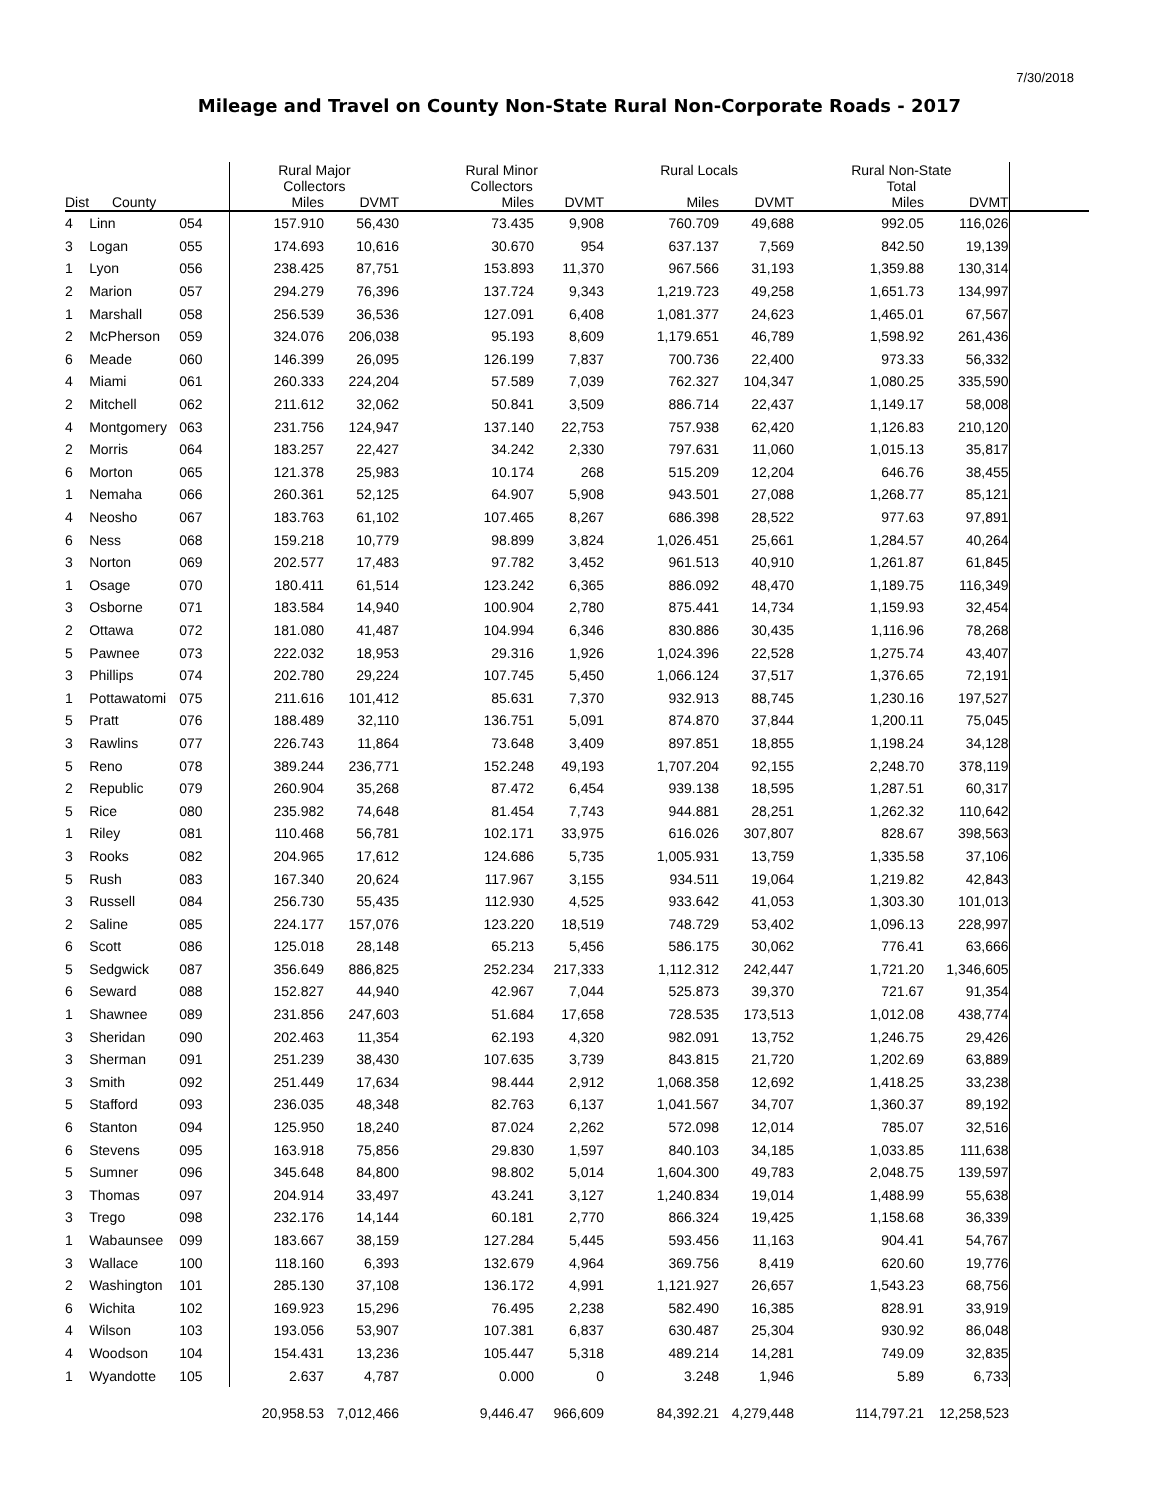7/30/2018
Mileage and Travel on County Non-State Rural Non-Corporate Roads - 2017
| | | | Rural Major Collectors | | Rural Minor Collectors | | Rural Locals | | Rural Non-State Total | | |
| --- | --- | --- | --- | --- | --- | --- | --- | --- | --- | --- | --- |
| Dist | County | | Miles | DVMT | Miles | DVMT | Miles | DVMT | Miles | DVMT | |
| 4 | Linn | 054 | 157.910 | 56,430 | 73.435 | 9,908 | 760.709 | 49,688 | 992.05 | 116,026 | |
| 3 | Logan | 055 | 174.693 | 10,616 | 30.670 | 954 | 637.137 | 7,569 | 842.50 | 19,139 | |
| 1 | Lyon | 056 | 238.425 | 87,751 | 153.893 | 11,370 | 967.566 | 31,193 | 1,359.88 | 130,314 | |
| 2 | Marion | 057 | 294.279 | 76,396 | 137.724 | 9,343 | 1,219.723 | 49,258 | 1,651.73 | 134,997 | |
| 1 | Marshall | 058 | 256.539 | 36,536 | 127.091 | 6,408 | 1,081.377 | 24,623 | 1,465.01 | 67,567 | |
| 2 | McPherson | 059 | 324.076 | 206,038 | 95.193 | 8,609 | 1,179.651 | 46,789 | 1,598.92 | 261,436 | |
| 6 | Meade | 060 | 146.399 | 26,095 | 126.199 | 7,837 | 700.736 | 22,400 | 973.33 | 56,332 | |
| 4 | Miami | 061 | 260.333 | 224,204 | 57.589 | 7,039 | 762.327 | 104,347 | 1,080.25 | 335,590 | |
| 2 | Mitchell | 062 | 211.612 | 32,062 | 50.841 | 3,509 | 886.714 | 22,437 | 1,149.17 | 58,008 | |
| 4 | Montgomery | 063 | 231.756 | 124,947 | 137.140 | 22,753 | 757.938 | 62,420 | 1,126.83 | 210,120 | |
| 2 | Morris | 064 | 183.257 | 22,427 | 34.242 | 2,330 | 797.631 | 11,060 | 1,015.13 | 35,817 | |
| 6 | Morton | 065 | 121.378 | 25,983 | 10.174 | 268 | 515.209 | 12,204 | 646.76 | 38,455 | |
| 1 | Nemaha | 066 | 260.361 | 52,125 | 64.907 | 5,908 | 943.501 | 27,088 | 1,268.77 | 85,121 | |
| 4 | Neosho | 067 | 183.763 | 61,102 | 107.465 | 8,267 | 686.398 | 28,522 | 977.63 | 97,891 | |
| 6 | Ness | 068 | 159.218 | 10,779 | 98.899 | 3,824 | 1,026.451 | 25,661 | 1,284.57 | 40,264 | |
| 3 | Norton | 069 | 202.577 | 17,483 | 97.782 | 3,452 | 961.513 | 40,910 | 1,261.87 | 61,845 | |
| 1 | Osage | 070 | 180.411 | 61,514 | 123.242 | 6,365 | 886.092 | 48,470 | 1,189.75 | 116,349 | |
| 3 | Osborne | 071 | 183.584 | 14,940 | 100.904 | 2,780 | 875.441 | 14,734 | 1,159.93 | 32,454 | |
| 2 | Ottawa | 072 | 181.080 | 41,487 | 104.994 | 6,346 | 830.886 | 30,435 | 1,116.96 | 78,268 | |
| 5 | Pawnee | 073 | 222.032 | 18,953 | 29.316 | 1,926 | 1,024.396 | 22,528 | 1,275.74 | 43,407 | |
| 3 | Phillips | 074 | 202.780 | 29,224 | 107.745 | 5,450 | 1,066.124 | 37,517 | 1,376.65 | 72,191 | |
| 1 | Pottawatomi | 075 | 211.616 | 101,412 | 85.631 | 7,370 | 932.913 | 88,745 | 1,230.16 | 197,527 | |
| 5 | Pratt | 076 | 188.489 | 32,110 | 136.751 | 5,091 | 874.870 | 37,844 | 1,200.11 | 75,045 | |
| 3 | Rawlins | 077 | 226.743 | 11,864 | 73.648 | 3,409 | 897.851 | 18,855 | 1,198.24 | 34,128 | |
| 5 | Reno | 078 | 389.244 | 236,771 | 152.248 | 49,193 | 1,707.204 | 92,155 | 2,248.70 | 378,119 | |
| 2 | Republic | 079 | 260.904 | 35,268 | 87.472 | 6,454 | 939.138 | 18,595 | 1,287.51 | 60,317 | |
| 5 | Rice | 080 | 235.982 | 74,648 | 81.454 | 7,743 | 944.881 | 28,251 | 1,262.32 | 110,642 | |
| 1 | Riley | 081 | 110.468 | 56,781 | 102.171 | 33,975 | 616.026 | 307,807 | 828.67 | 398,563 | |
| 3 | Rooks | 082 | 204.965 | 17,612 | 124.686 | 5,735 | 1,005.931 | 13,759 | 1,335.58 | 37,106 | |
| 5 | Rush | 083 | 167.340 | 20,624 | 117.967 | 3,155 | 934.511 | 19,064 | 1,219.82 | 42,843 | |
| 3 | Russell | 084 | 256.730 | 55,435 | 112.930 | 4,525 | 933.642 | 41,053 | 1,303.30 | 101,013 | |
| 2 | Saline | 085 | 224.177 | 157,076 | 123.220 | 18,519 | 748.729 | 53,402 | 1,096.13 | 228,997 | |
| 6 | Scott | 086 | 125.018 | 28,148 | 65.213 | 5,456 | 586.175 | 30,062 | 776.41 | 63,666 | |
| 5 | Sedgwick | 087 | 356.649 | 886,825 | 252.234 | 217,333 | 1,112.312 | 242,447 | 1,721.20 | 1,346,605 | |
| 6 | Seward | 088 | 152.827 | 44,940 | 42.967 | 7,044 | 525.873 | 39,370 | 721.67 | 91,354 | |
| 1 | Shawnee | 089 | 231.856 | 247,603 | 51.684 | 17,658 | 728.535 | 173,513 | 1,012.08 | 438,774 | |
| 3 | Sheridan | 090 | 202.463 | 11,354 | 62.193 | 4,320 | 982.091 | 13,752 | 1,246.75 | 29,426 | |
| 3 | Sherman | 091 | 251.239 | 38,430 | 107.635 | 3,739 | 843.815 | 21,720 | 1,202.69 | 63,889 | |
| 3 | Smith | 092 | 251.449 | 17,634 | 98.444 | 2,912 | 1,068.358 | 12,692 | 1,418.25 | 33,238 | |
| 5 | Stafford | 093 | 236.035 | 48,348 | 82.763 | 6,137 | 1,041.567 | 34,707 | 1,360.37 | 89,192 | |
| 6 | Stanton | 094 | 125.950 | 18,240 | 87.024 | 2,262 | 572.098 | 12,014 | 785.07 | 32,516 | |
| 6 | Stevens | 095 | 163.918 | 75,856 | 29.830 | 1,597 | 840.103 | 34,185 | 1,033.85 | 111,638 | |
| 5 | Sumner | 096 | 345.648 | 84,800 | 98.802 | 5,014 | 1,604.300 | 49,783 | 2,048.75 | 139,597 | |
| 3 | Thomas | 097 | 204.914 | 33,497 | 43.241 | 3,127 | 1,240.834 | 19,014 | 1,488.99 | 55,638 | |
| 3 | Trego | 098 | 232.176 | 14,144 | 60.181 | 2,770 | 866.324 | 19,425 | 1,158.68 | 36,339 | |
| 1 | Wabaunsee | 099 | 183.667 | 38,159 | 127.284 | 5,445 | 593.456 | 11,163 | 904.41 | 54,767 | |
| 3 | Wallace | 100 | 118.160 | 6,393 | 132.679 | 4,964 | 369.756 | 8,419 | 620.60 | 19,776 | |
| 2 | Washington | 101 | 285.130 | 37,108 | 136.172 | 4,991 | 1,121.927 | 26,657 | 1,543.23 | 68,756 | |
| 6 | Wichita | 102 | 169.923 | 15,296 | 76.495 | 2,238 | 582.490 | 16,385 | 828.91 | 33,919 | |
| 4 | Wilson | 103 | 193.056 | 53,907 | 107.381 | 6,837 | 630.487 | 25,304 | 930.92 | 86,048 | |
| 4 | Woodson | 104 | 154.431 | 13,236 | 105.447 | 5,318 | 489.214 | 14,281 | 749.09 | 32,835 | |
| 1 | Wyandotte | 105 | 2.637 | 4,787 | 0.000 | 0 | 3.248 | 1,946 | 5.89 | 6,733 | |
| | | | 20,958.53 | 7,012,466 | 9,446.47 | 966,609 | 84,392.21 | 4,279,448 | 114,797.21 | 12,258,523 | |